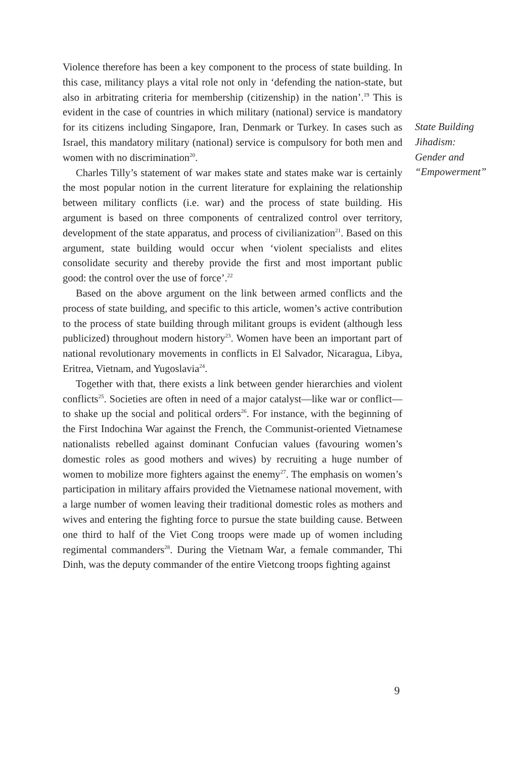Violence therefore has been a key component to the process of state building. In this case, militancy plays a vital role not only in ‘defending the nation-state, but also in arbitrating criteria for membership (citizenship) in the nation’.<sup>19</sup> This is evident in the case of countries in which military (national) service is mandatory for its citizens including Singapore, Iran, Denmark or Turkey. In cases such as Israel, this mandatory military (national) service is compulsory for both men and women with no discrimination<sup>20</sup>.
Charles Tilly’s statement of war makes state and states make war is certainly the most popular notion in the current literature for explaining the relationship between military conflicts (i.e. war) and the process of state building. His argument is based on three components of centralized control over territory, development of the state apparatus, and process of civilianization<sup>21</sup>. Based on this argument, state building would occur when ‘violent specialists and elites consolidate security and thereby provide the first and most important public good: the control over the use of force’.<sup>22</sup>
Based on the above argument on the link between armed conflicts and the process of state building, and specific to this article, women’s active contribution to the process of state building through militant groups is evident (although less publicized) throughout modern history<sup>23</sup>. Women have been an important part of national revolutionary movements in conflicts in El Salvador, Nicaragua, Libya, Eritrea, Vietnam, and Yugoslavia<sup>24</sup>.
Together with that, there exists a link between gender hierarchies and violent conflicts<sup>25</sup>. Societies are often in need of a major catalyst—like war or conflict—to shake up the social and political orders<sup>26</sup>. For instance, with the beginning of the First Indochina War against the French, the Communist-oriented Vietnamese nationalists rebelled against dominant Confucian values (favouring women’s domestic roles as good mothers and wives) by recruiting a huge number of women to mobilize more fighters against the enemy<sup>27</sup>. The emphasis on women’s participation in military affairs provided the Vietnamese national movement, with a large number of women leaving their traditional domestic roles as mothers and wives and entering the fighting force to pursue the state building cause. Between one third to half of the Viet Cong troops were made up of women including regimental commanders<sup>28</sup>. During the Vietnam War, a female commander, Thi Dinh, was the deputy commander of the entire Vietcong troops fighting against
State Building
Jihadism:
Gender and
“Empowerment”
9